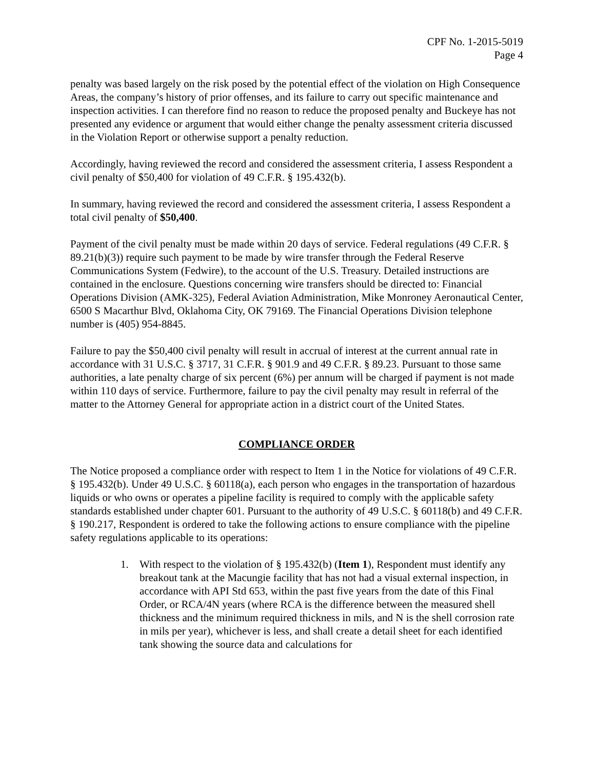CPF No. 1-2015-5019
Page 4
penalty was based largely on the risk posed by the potential effect of the violation on High Consequence Areas, the company’s history of prior offenses, and its failure to carry out specific maintenance and inspection activities. I can therefore find no reason to reduce the proposed penalty and Buckeye has not presented any evidence or argument that would either change the penalty assessment criteria discussed in the Violation Report or otherwise support a penalty reduction.
Accordingly, having reviewed the record and considered the assessment criteria, I assess Respondent a civil penalty of $50,400 for violation of 49 C.F.R. § 195.432(b).
In summary, having reviewed the record and considered the assessment criteria, I assess Respondent a total civil penalty of $50,400.
Payment of the civil penalty must be made within 20 days of service. Federal regulations (49 C.F.R. § 89.21(b)(3)) require such payment to be made by wire transfer through the Federal Reserve Communications System (Fedwire), to the account of the U.S. Treasury. Detailed instructions are contained in the enclosure. Questions concerning wire transfers should be directed to: Financial Operations Division (AMK-325), Federal Aviation Administration, Mike Monroney Aeronautical Center, 6500 S Macarthur Blvd, Oklahoma City, OK 79169. The Financial Operations Division telephone number is (405) 954-8845.
Failure to pay the $50,400 civil penalty will result in accrual of interest at the current annual rate in accordance with 31 U.S.C. § 3717, 31 C.F.R. § 901.9 and 49 C.F.R. § 89.23. Pursuant to those same authorities, a late penalty charge of six percent (6%) per annum will be charged if payment is not made within 110 days of service. Furthermore, failure to pay the civil penalty may result in referral of the matter to the Attorney General for appropriate action in a district court of the United States.
COMPLIANCE ORDER
The Notice proposed a compliance order with respect to Item 1 in the Notice for violations of 49 C.F.R. § 195.432(b). Under 49 U.S.C. § 60118(a), each person who engages in the transportation of hazardous liquids or who owns or operates a pipeline facility is required to comply with the applicable safety standards established under chapter 601. Pursuant to the authority of 49 U.S.C. § 60118(b) and 49 C.F.R. § 190.217, Respondent is ordered to take the following actions to ensure compliance with the pipeline safety regulations applicable to its operations:
1. With respect to the violation of § 195.432(b) (Item 1), Respondent must identify any breakout tank at the Macungie facility that has not had a visual external inspection, in accordance with API Std 653, within the past five years from the date of this Final Order, or RCA/4N years (where RCA is the difference between the measured shell thickness and the minimum required thickness in mils, and N is the shell corrosion rate in mils per year), whichever is less, and shall create a detail sheet for each identified tank showing the source data and calculations for